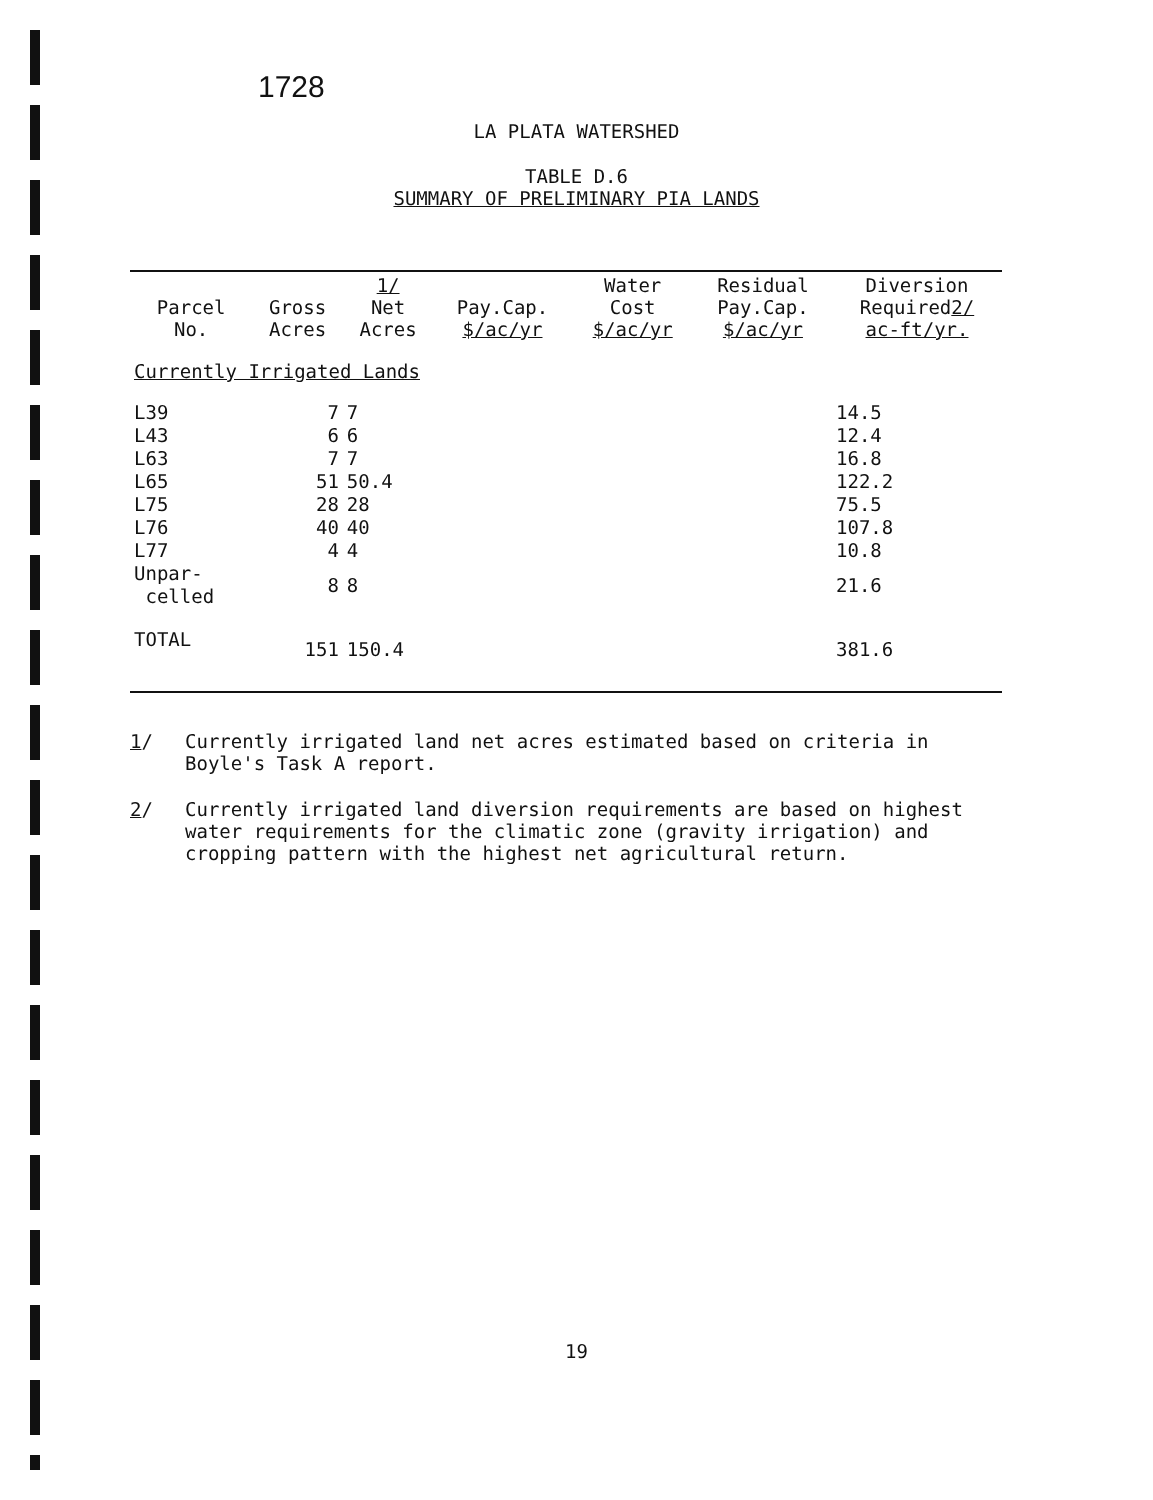1728
LA PLATA WATERSHED
TABLE D.6
SUMMARY OF PRELIMINARY PIA LANDS
| Parcel No. | Gross Acres | 1/ Net Acres | Pay.Cap. $/ac/yr | Water Cost $/ac/yr | Residual Pay.Cap. $/ac/yr | Diversion Required 2/ ac-ft/yr. |
| --- | --- | --- | --- | --- | --- | --- |
| Currently Irrigated Lands | | | | | | |
| L39 | 7 | 7 | | | | 14.5 |
| L43 | 6 | 6 | | | | 12.4 |
| L63 | 7 | 7 | | | | 16.8 |
| L65 | 51 | 50.4 | | | | 122.2 |
| L75 | 28 | 28 | | | | 75.5 |
| L76 | 40 | 40 | | | | 107.8 |
| L77 | 4 | 4 | | | | 10.8 |
| Unpar- celled | 8 | 8 | | | | 21.6 |
| TOTAL | 151 | 150.4 | | | | 381.6 |
1/ Currently irrigated land net acres estimated based on criteria in Boyle's Task A report.
2/ Currently irrigated land diversion requirements are based on highest water requirements for the climatic zone (gravity irrigation) and cropping pattern with the highest net agricultural return.
19